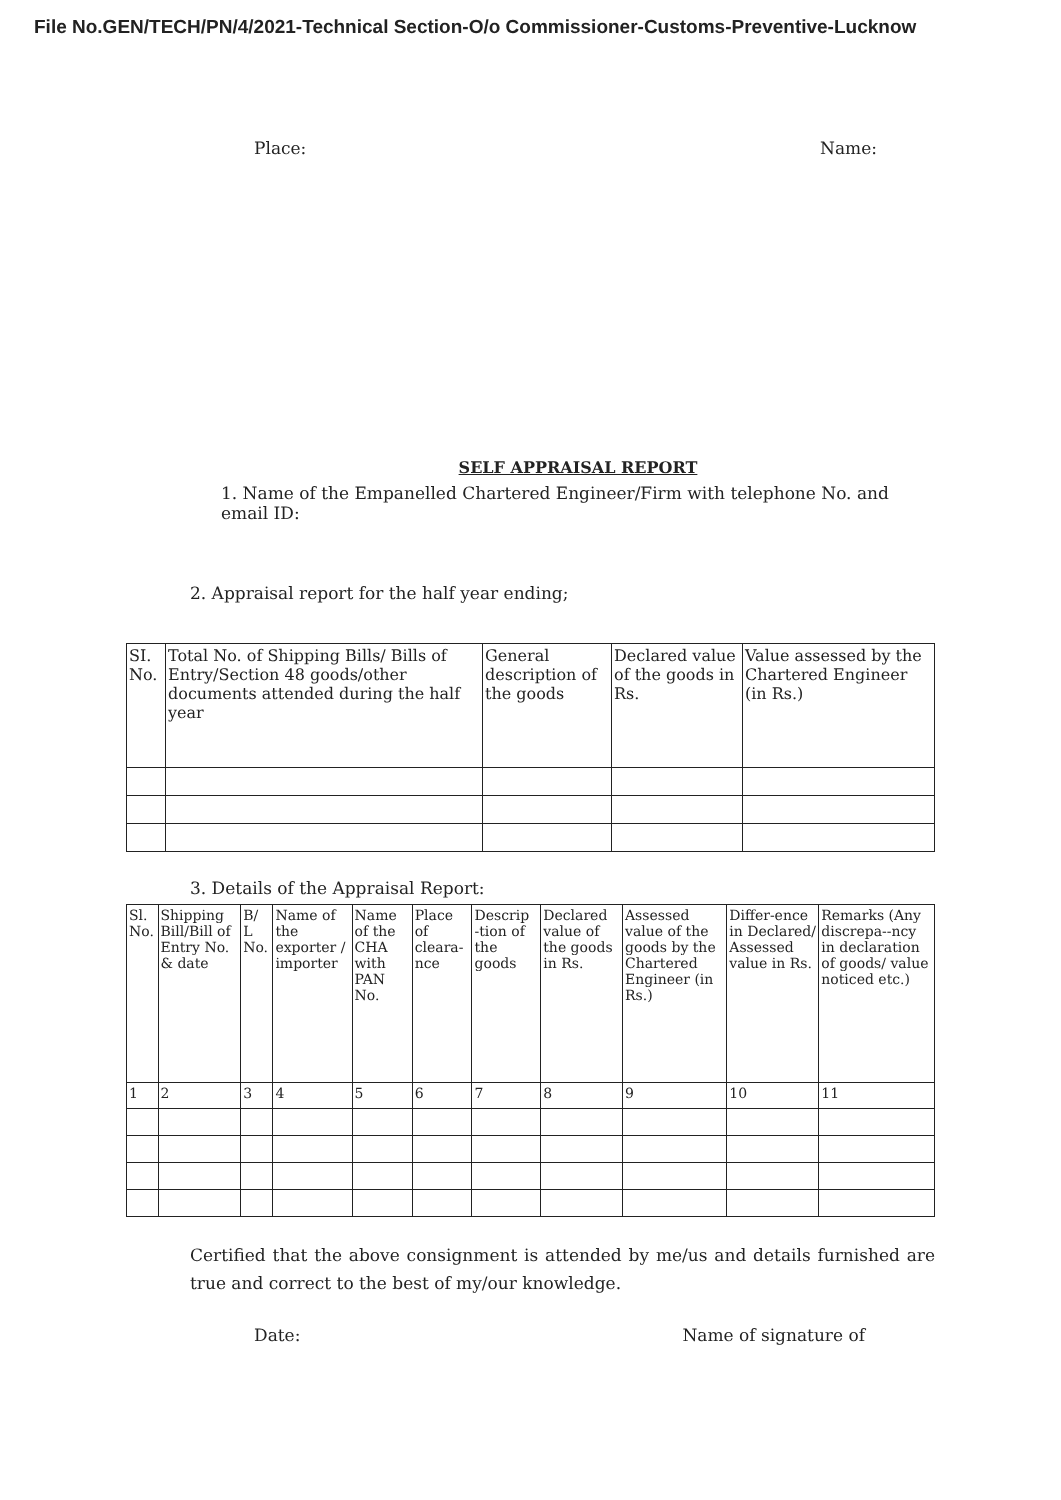File No.GEN/TECH/PN/4/2021-Technical Section-O/o Commissioner-Customs-Preventive-Lucknow
Place: Name:
SELF APPRAISAL REPORT
1. Name of the Empanelled Chartered Engineer/Firm with telephone No. and email ID:
2. Appraisal report for the half year ending;
| SI. No. | Total No. of Shipping Bills/ Bills of Entry/Section 48 goods/other documents attended during the half year | General description of the goods | Declared value of the goods in Rs. | Value assessed by the Chartered Engineer (in Rs.) |
3. Details of the Appraisal Report:
| Sl. No. | Shipping Bill/Bill of Entry No. & date | B/ L No. | Name of the exporter / importer | Name of the CHA with PAN No. | Place of cleara-nce | Descrip -tion of the goods | Declared value of the goods in Rs. | Assessed value of the goods by the Chartered Engineer (in Rs.) | Differ-ence in Declared/ Assessed value in Rs. | Remarks (Any discrepa--ncy in declaration of goods/ value noticed etc.) |
| 1 | 2 | 3 | 4 | 5 | 6 | 7 | 8 | 9 | 10 | 11 |
Certified that the above consignment is attended by me/us and details furnished are true and correct to the best of my/our knowledge.
Date: Name of signature of